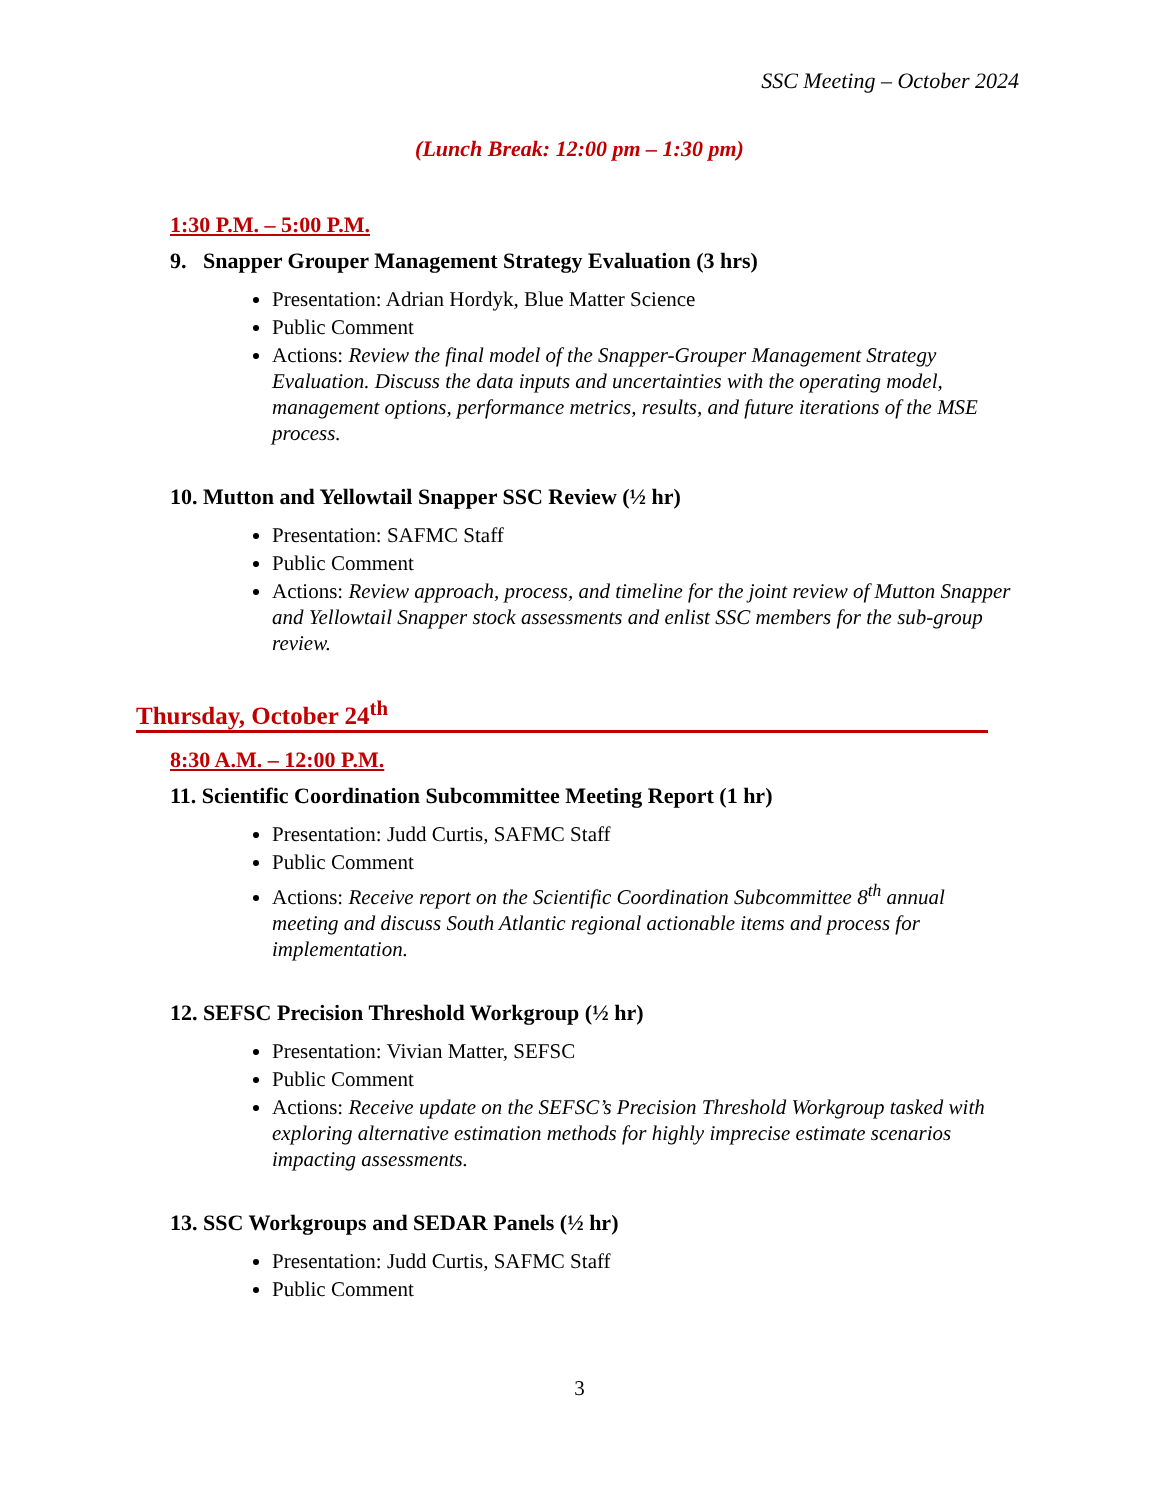SSC Meeting – October 2024
(Lunch Break: 12:00 pm – 1:30 pm)
1:30 P.M. – 5:00 P.M.
9. Snapper Grouper Management Strategy Evaluation (3 hrs)
Presentation: Adrian Hordyk, Blue Matter Science
Public Comment
Actions: Review the final model of the Snapper-Grouper Management Strategy Evaluation. Discuss the data inputs and uncertainties with the operating model, management options, performance metrics, results, and future iterations of the MSE process.
10. Mutton and Yellowtail Snapper SSC Review (½ hr)
Presentation: SAFMC Staff
Public Comment
Actions: Review approach, process, and timeline for the joint review of Mutton Snapper and Yellowtail Snapper stock assessments and enlist SSC members for the sub-group review.
Thursday, October 24<sup>th</sup>
8:30 A.M. – 12:00 P.M.
11. Scientific Coordination Subcommittee Meeting Report (1 hr)
Presentation: Judd Curtis, SAFMC Staff
Public Comment
Actions: Receive report on the Scientific Coordination Subcommittee 8<sup>th</sup> annual meeting and discuss South Atlantic regional actionable items and process for implementation.
12. SEFSC Precision Threshold Workgroup (½ hr)
Presentation: Vivian Matter, SEFSC
Public Comment
Actions: Receive update on the SEFSC’s Precision Threshold Workgroup tasked with exploring alternative estimation methods for highly imprecise estimate scenarios impacting assessments.
13. SSC Workgroups and SEDAR Panels (½ hr)
Presentation: Judd Curtis, SAFMC Staff
Public Comment
3